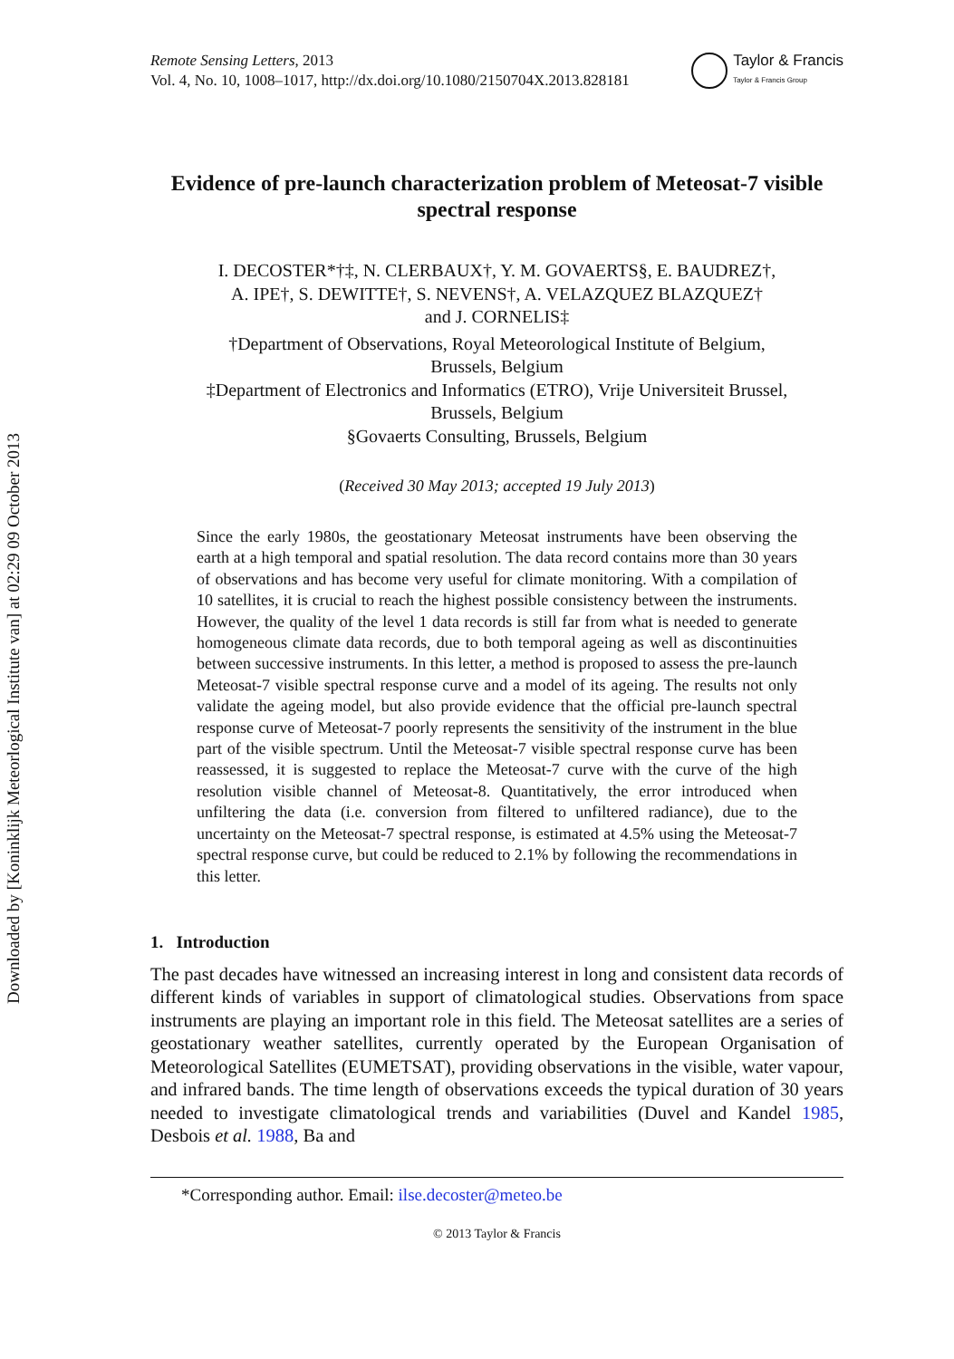Downloaded by [Koninklijk Meteorlogical Institute van] at 02:29 09 October 2013
Remote Sensing Letters, 2013
Vol. 4, No. 10, 1008–1017, http://dx.doi.org/10.1080/2150704X.2013.828181
Taylor & Francis
Taylor & Francis Group
Evidence of pre-launch characterization problem of Meteosat-7 visible spectral response
I. DECOSTER*†‡, N. CLERBAUX†, Y. M. GOVAERTS§, E. BAUDREZ†,
A. IPE†, S. DEWITTE†, S. NEVENS†, A. VELAZQUEZ BLAZQUEZ†
and J. CORNELIS‡
†Department of Observations, Royal Meteorological Institute of Belgium,
Brussels, Belgium
‡Department of Electronics and Informatics (ETRO), Vrije Universiteit Brussel,
Brussels, Belgium
§Govaerts Consulting, Brussels, Belgium
(Received 30 May 2013; accepted 19 July 2013)
Since the early 1980s, the geostationary Meteosat instruments have been observing the earth at a high temporal and spatial resolution. The data record contains more than 30 years of observations and has become very useful for climate monitoring. With a compilation of 10 satellites, it is crucial to reach the highest possible consistency between the instruments. However, the quality of the level 1 data records is still far from what is needed to generate homogeneous climate data records, due to both temporal ageing as well as discontinuities between successive instruments. In this letter, a method is proposed to assess the pre-launch Meteosat-7 visible spectral response curve and a model of its ageing. The results not only validate the ageing model, but also provide evidence that the official pre-launch spectral response curve of Meteosat-7 poorly represents the sensitivity of the instrument in the blue part of the visible spectrum. Until the Meteosat-7 visible spectral response curve has been reassessed, it is suggested to replace the Meteosat-7 curve with the curve of the high resolution visible channel of Meteosat-8. Quantitatively, the error introduced when unfiltering the data (i.e. conversion from filtered to unfiltered radiance), due to the uncertainty on the Meteosat-7 spectral response, is estimated at 4.5% using the Meteosat-7 spectral response curve, but could be reduced to 2.1% by following the recommendations in this letter.
1. Introduction
The past decades have witnessed an increasing interest in long and consistent data records of different kinds of variables in support of climatological studies. Observations from space instruments are playing an important role in this field. The Meteosat satellites are a series of geostationary weather satellites, currently operated by the European Organisation of Meteorological Satellites (EUMETSAT), providing observations in the visible, water vapour, and infrared bands. The time length of observations exceeds the typical duration of 30 years needed to investigate climatological trends and variabilities (Duvel and Kandel 1985, Desbois et al. 1988, Ba and
*Corresponding author. Email: ilse.decoster@meteo.be
© 2013 Taylor & Francis